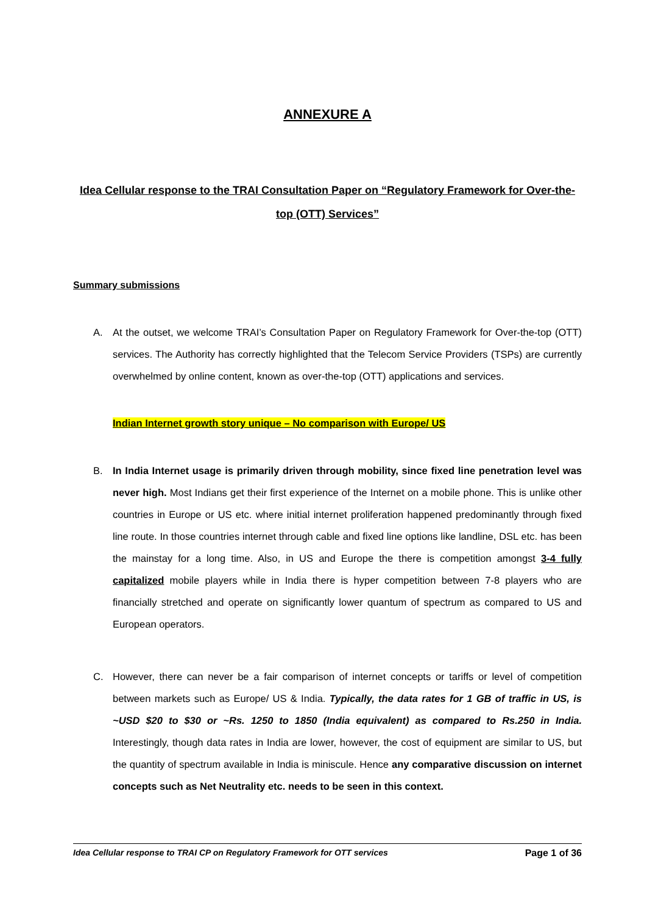ANNEXURE A
Idea Cellular response to the TRAI Consultation Paper on “Regulatory Framework for Over-the-top (OTT) Services”
Summary submissions
A. At the outset, we welcome TRAI’s Consultation Paper on Regulatory Framework for Over-the-top (OTT) services. The Authority has correctly highlighted that the Telecom Service Providers (TSPs) are currently overwhelmed by online content, known as over-the-top (OTT) applications and services.
Indian Internet growth story unique – No comparison with Europe/ US
B. In India Internet usage is primarily driven through mobility, since fixed line penetration level was never high. Most Indians get their first experience of the Internet on a mobile phone. This is unlike other countries in Europe or US etc. where initial internet proliferation happened predominantly through fixed line route. In those countries internet through cable and fixed line options like landline, DSL etc. has been the mainstay for a long time. Also, in US and Europe the there is competition amongst 3-4 fully capitalized mobile players while in India there is hyper competition between 7-8 players who are financially stretched and operate on significantly lower quantum of spectrum as compared to US and European operators.
C. However, there can never be a fair comparison of internet concepts or tariffs or level of competition between markets such as Europe/ US & India. Typically, the data rates for 1 GB of traffic in US, is ~USD $20 to $30 or ~Rs. 1250 to 1850 (India equivalent) as compared to Rs.250 in India. Interestingly, though data rates in India are lower, however, the cost of equipment are similar to US, but the quantity of spectrum available in India is miniscule. Hence any comparative discussion on internet concepts such as Net Neutrality etc. needs to be seen in this context.
Idea Cellular response to TRAI CP on Regulatory Framework for OTT services Page 1 of 36